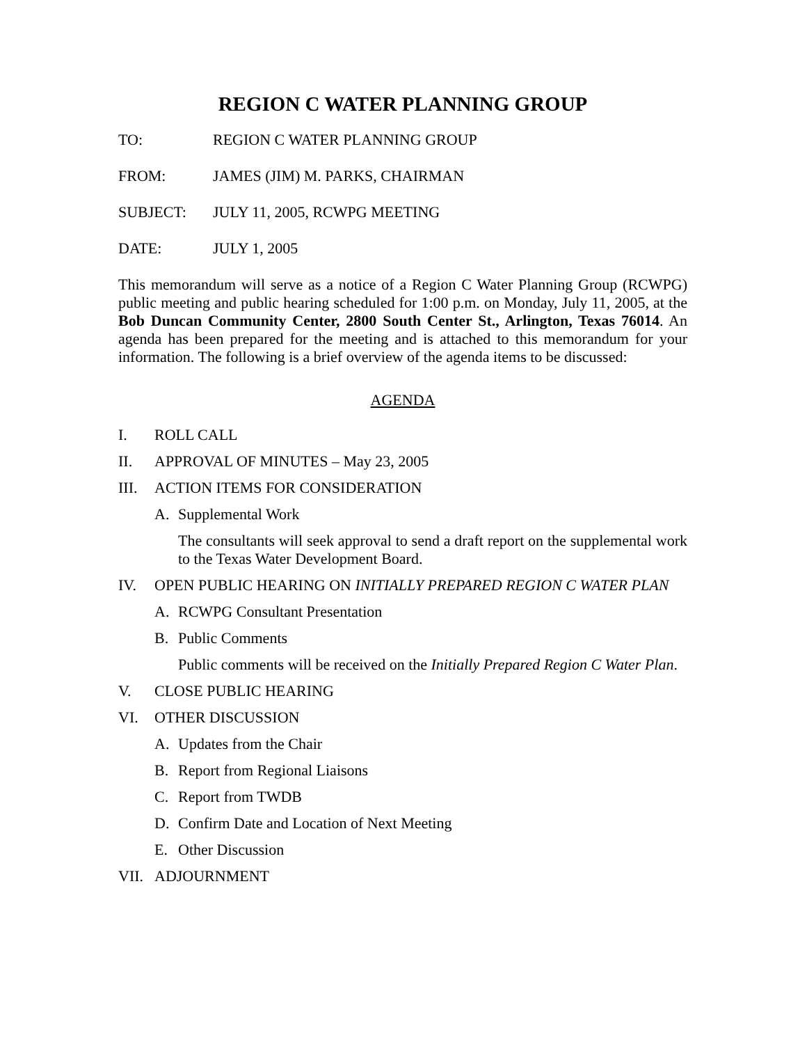REGION C WATER PLANNING GROUP
TO: REGION C WATER PLANNING GROUP
FROM: JAMES (JIM) M. PARKS, CHAIRMAN
SUBJECT: JULY 11, 2005, RCWPG MEETING
DATE: JULY 1, 2005
This memorandum will serve as a notice of a Region C Water Planning Group (RCWPG) public meeting and public hearing scheduled for 1:00 p.m. on Monday, July 11, 2005, at the Bob Duncan Community Center, 2800 South Center St., Arlington, Texas 76014. An agenda has been prepared for the meeting and is attached to this memorandum for your information. The following is a brief overview of the agenda items to be discussed:
AGENDA
I. ROLL CALL
II. APPROVAL OF MINUTES – May 23, 2005
III. ACTION ITEMS FOR CONSIDERATION
A. Supplemental Work
The consultants will seek approval to send a draft report on the supplemental work to the Texas Water Development Board.
IV. OPEN PUBLIC HEARING ON INITIALLY PREPARED REGION C WATER PLAN
A. RCWPG Consultant Presentation
B. Public Comments
Public comments will be received on the Initially Prepared Region C Water Plan.
V. CLOSE PUBLIC HEARING
VI. OTHER DISCUSSION
A. Updates from the Chair
B. Report from Regional Liaisons
C. Report from TWDB
D. Confirm Date and Location of Next Meeting
E. Other Discussion
VII. ADJOURNMENT